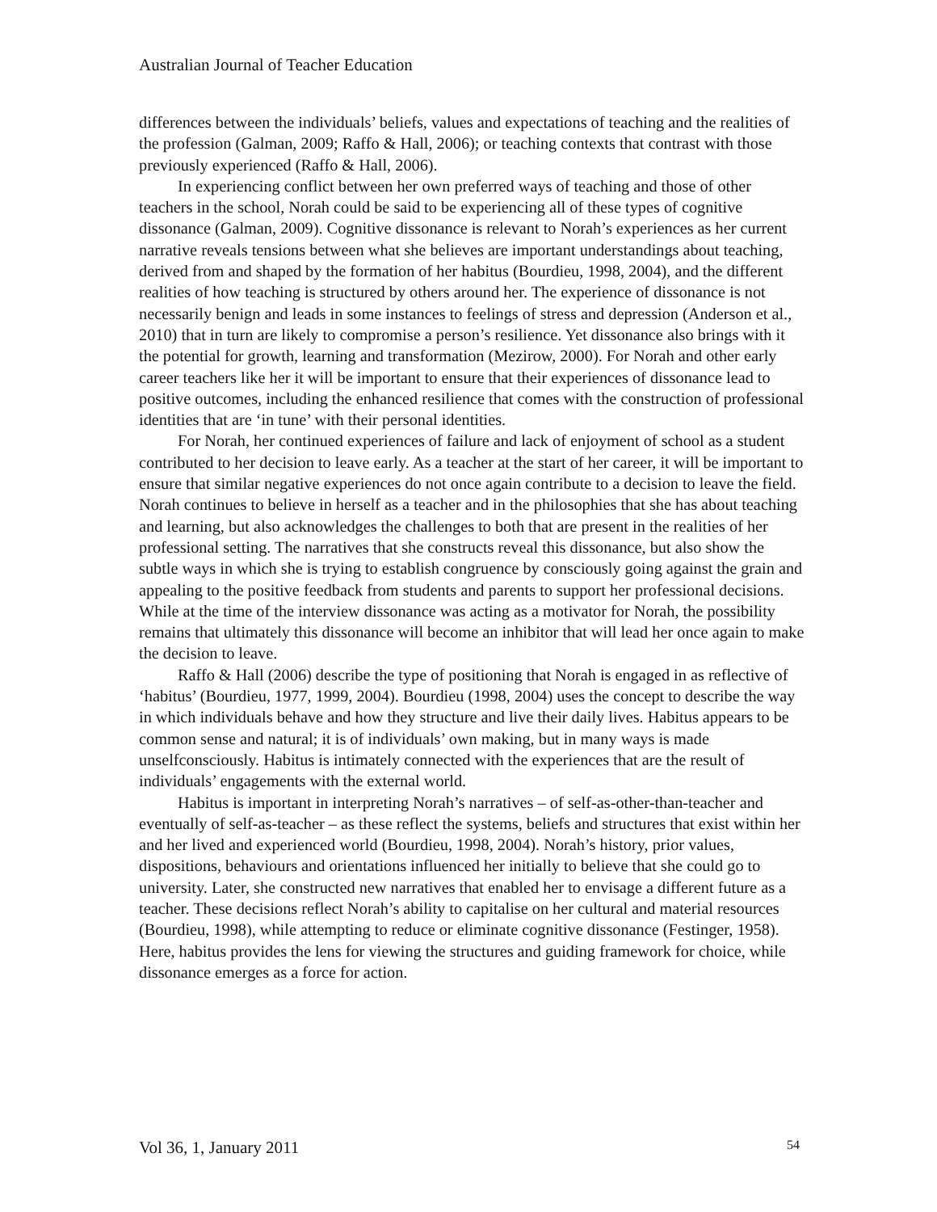Australian Journal of Teacher Education
differences between the individuals’ beliefs, values and expectations of teaching and the realities of the profession (Galman, 2009; Raffo & Hall, 2006); or teaching contexts that contrast with those previously experienced (Raffo & Hall, 2006).
In experiencing conflict between her own preferred ways of teaching and those of other teachers in the school, Norah could be said to be experiencing all of these types of cognitive dissonance (Galman, 2009). Cognitive dissonance is relevant to Norah’s experiences as her current narrative reveals tensions between what she believes are important understandings about teaching, derived from and shaped by the formation of her habitus (Bourdieu, 1998, 2004), and the different realities of how teaching is structured by others around her. The experience of dissonance is not necessarily benign and leads in some instances to feelings of stress and depression (Anderson et al., 2010) that in turn are likely to compromise a person’s resilience. Yet dissonance also brings with it the potential for growth, learning and transformation (Mezirow, 2000). For Norah and other early career teachers like her it will be important to ensure that their experiences of dissonance lead to positive outcomes, including the enhanced resilience that comes with the construction of professional identities that are ‘in tune’ with their personal identities.
For Norah, her continued experiences of failure and lack of enjoyment of school as a student contributed to her decision to leave early. As a teacher at the start of her career, it will be important to ensure that similar negative experiences do not once again contribute to a decision to leave the field. Norah continues to believe in herself as a teacher and in the philosophies that she has about teaching and learning, but also acknowledges the challenges to both that are present in the realities of her professional setting. The narratives that she constructs reveal this dissonance, but also show the subtle ways in which she is trying to establish congruence by consciously going against the grain and appealing to the positive feedback from students and parents to support her professional decisions. While at the time of the interview dissonance was acting as a motivator for Norah, the possibility remains that ultimately this dissonance will become an inhibitor that will lead her once again to make the decision to leave.
Raffo & Hall (2006) describe the type of positioning that Norah is engaged in as reflective of ‘habitus’ (Bourdieu, 1977, 1999, 2004). Bourdieu (1998, 2004) uses the concept to describe the way in which individuals behave and how they structure and live their daily lives. Habitus appears to be common sense and natural; it is of individuals’ own making, but in many ways is made unselfconsciously. Habitus is intimately connected with the experiences that are the result of individuals’ engagements with the external world.
Habitus is important in interpreting Norah’s narratives – of self-as-other-than-teacher and eventually of self-as-teacher – as these reflect the systems, beliefs and structures that exist within her and her lived and experienced world (Bourdieu, 1998, 2004). Norah’s history, prior values, dispositions, behaviours and orientations influenced her initially to believe that she could go to university. Later, she constructed new narratives that enabled her to envisage a different future as a teacher. These decisions reflect Norah’s ability to capitalise on her cultural and material resources (Bourdieu, 1998), while attempting to reduce or eliminate cognitive dissonance (Festinger, 1958). Here, habitus provides the lens for viewing the structures and guiding framework for choice, while dissonance emerges as a force for action.
Vol 36, 1, January 2011 54